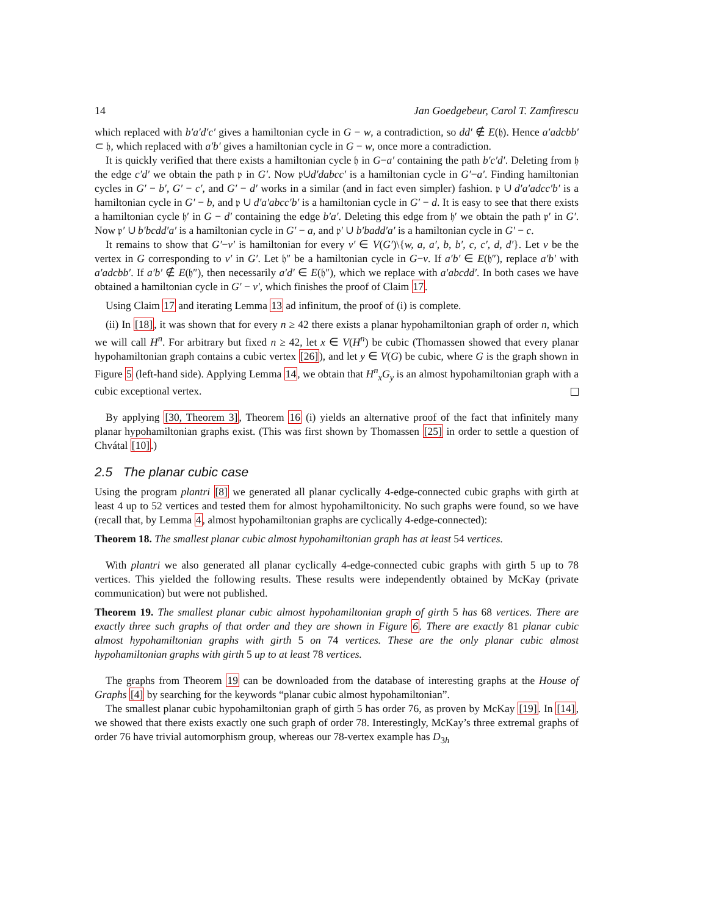14 Jan Goedgebeur, Carol T. Zamfirescu
which replaced with b′a′d′c′ gives a hamiltonian cycle in G − w, a contradiction, so dd′ ∉ E(𝔥). Hence a′adcbb′ ⊂ 𝔥, which replaced with a′b′ gives a hamiltonian cycle in G − w, once more a contradiction.
It is quickly verified that there exists a hamiltonian cycle 𝔥 in G−a′ containing the path b′c′d′. Deleting from 𝔥 the edge c′d′ we obtain the path 𝔭 in G′. Now 𝔭∪d′dabcc′ is a hamiltonian cycle in G′−a′. Finding hamiltonian cycles in G′ − b′, G′ − c′, and G′ − d′ works in a similar (and in fact even simpler) fashion. 𝔭 ∪ d′a′adcc′b′ is a hamiltonian cycle in G′ − b, and 𝔭 ∪ d′a′abcc′b′ is a hamiltonian cycle in G′ − d. It is easy to see that there exists a hamiltonian cycle 𝔥′ in G − d′ containing the edge b′a′. Deleting this edge from 𝔥′ we obtain the path 𝔭′ in G′. Now 𝔭′ ∪ b′bcdd′a′ is a hamiltonian cycle in G′ − a, and 𝔭′ ∪ b′badd′a′ is a hamiltonian cycle in G′ − c.
It remains to show that G′−v′ is hamiltonian for every v′ ∈ V(G′)\{w, a, a′, b, b′, c, c′, d, d′}. Let v be the vertex in G corresponding to v′ in G′. Let 𝔥″ be a hamiltonian cycle in G−v. If a′b′ ∈ E(𝔥″), replace a′b′ with a′adcbb′. If a′b′ ∉ E(𝔥″), then necessarily a′d′ ∈ E(𝔥″), which we replace with a′abcdd′. In both cases we have obtained a hamiltonian cycle in G′ − v′, which finishes the proof of Claim 17.
Using Claim 17 and iterating Lemma 13 ad infinitum, the proof of (i) is complete.
(ii) In [18], it was shown that for every n ≥ 42 there exists a planar hypohamiltonian graph of order n, which we will call H<sup>n</sup>. For arbitrary but fixed n ≥ 42, let x ∈ V(H<sup>n</sup>) be cubic (Thomassen showed that every planar hypohamiltonian graph contains a cubic vertex [26]), and let y ∈ V(G) be cubic, where G is the graph shown in Figure 5 (left-hand side). Applying Lemma 14, we obtain that H<sup>n</sup><sub>x</sub>G<sub>y</sub> is an almost hypohamiltonian graph with a cubic exceptional vertex.
By applying [30, Theorem 3], Theorem 16 (i) yields an alternative proof of the fact that infinitely many planar hypohamiltonian graphs exist. (This was first shown by Thomassen [25] in order to settle a question of Chvátal [10].)
2.5 The planar cubic case
Using the program plantri [8] we generated all planar cyclically 4-edge-connected cubic graphs with girth at least 4 up to 52 vertices and tested them for almost hypohamiltonicity. No such graphs were found, so we have (recall that, by Lemma 4, almost hypohamiltonian graphs are cyclically 4-edge-connected):
Theorem 18. The smallest planar cubic almost hypohamiltonian graph has at least 54 vertices.
With plantri we also generated all planar cyclically 4-edge-connected cubic graphs with girth 5 up to 78 vertices. This yielded the following results. These results were independently obtained by McKay (private communication) but were not published.
Theorem 19. The smallest planar cubic almost hypohamiltonian graph of girth 5 has 68 vertices. There are exactly three such graphs of that order and they are shown in Figure 6. There are exactly 81 planar cubic almost hypohamiltonian graphs with girth 5 on 74 vertices. These are the only planar cubic almost hypohamiltonian graphs with girth 5 up to at least 78 vertices.
The graphs from Theorem 19 can be downloaded from the database of interesting graphs at the House of Graphs [4] by searching for the keywords “planar cubic almost hypohamiltonian”.
The smallest planar cubic hypohamiltonian graph of girth 5 has order 76, as proven by McKay [19]. In [14], we showed that there exists exactly one such graph of order 78. Interestingly, McKay’s three extremal graphs of order 76 have trivial automorphism group, whereas our 78-vertex example has D<sub>3h</sub>